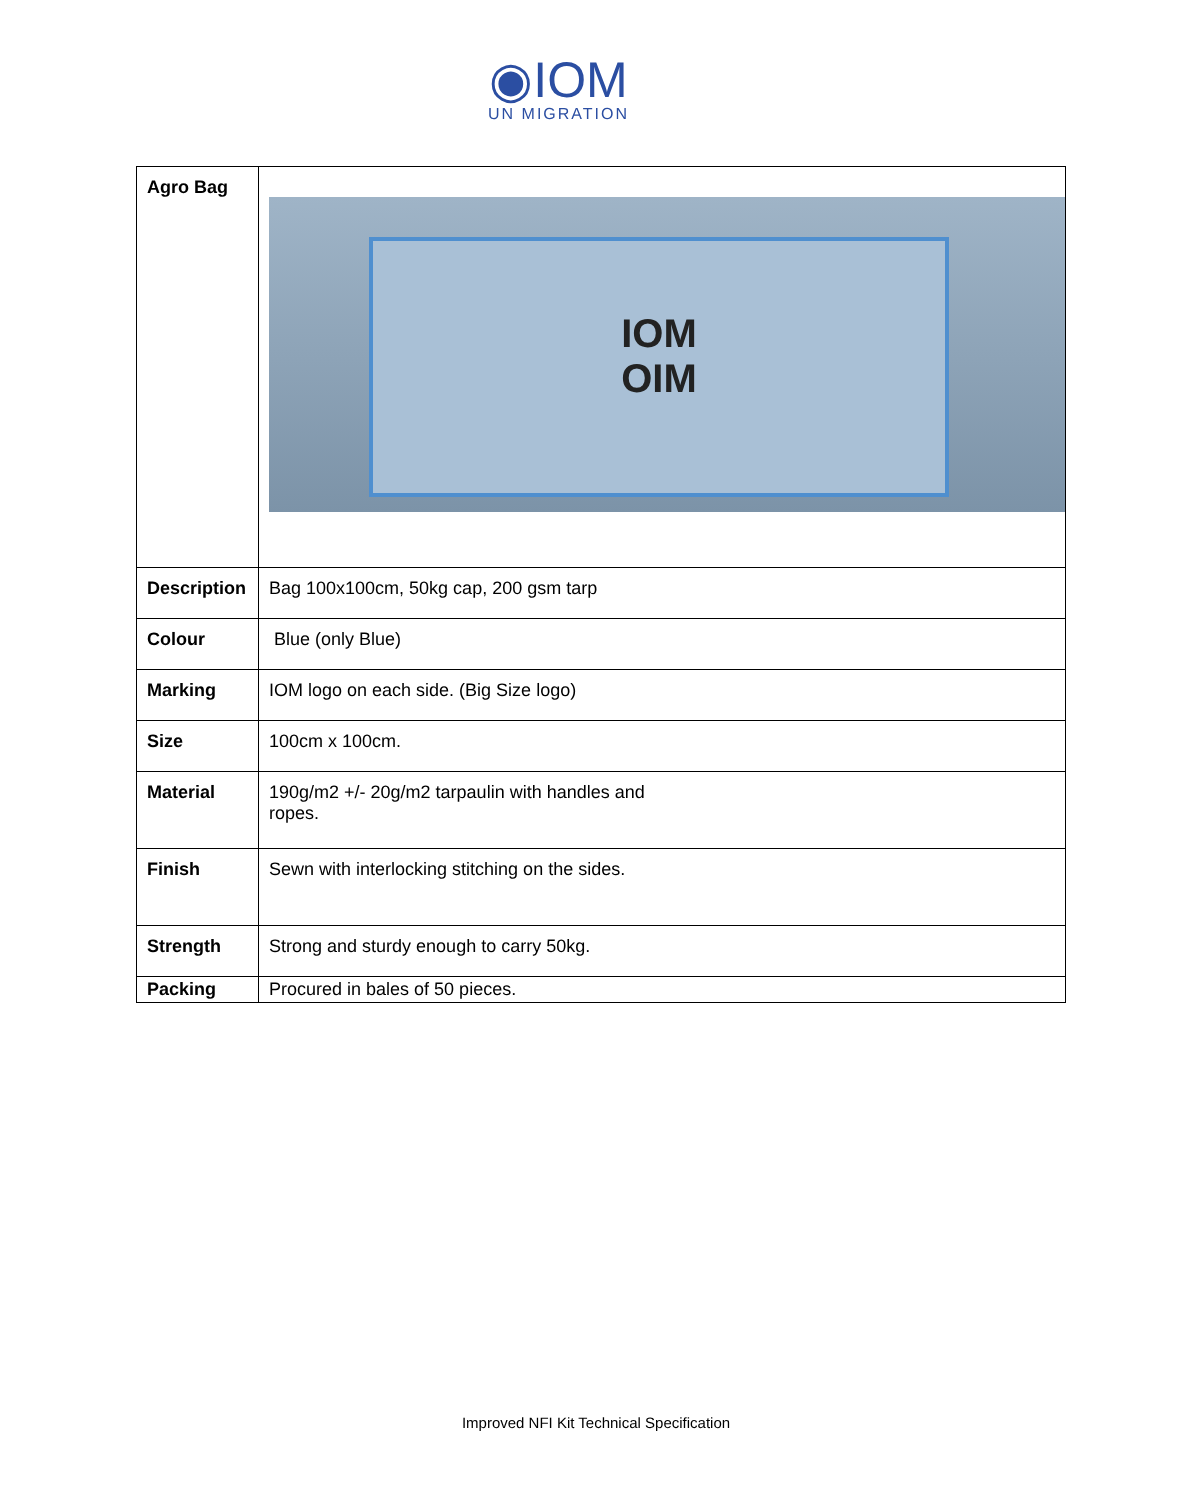◉IOM
UN MIGRATION
| Agro Bag | IOM OIM |
| Description | Bag 100x100cm, 50kg cap, 200 gsm tarp |
| Colour | Blue (only Blue) |
| Marking | IOM logo on each side. (Big Size logo) |
| Size | 100cm x 100cm. |
| Material | 190g/m2 +/- 20g/m2 tarpaulin with handles and ropes. |
| Finish | Sewn with interlocking stitching on the sides. |
| Strength | Strong and sturdy enough to carry 50kg. |
| Packing | Procured in bales of 50 pieces. |
Improved NFI Kit Technical Specification